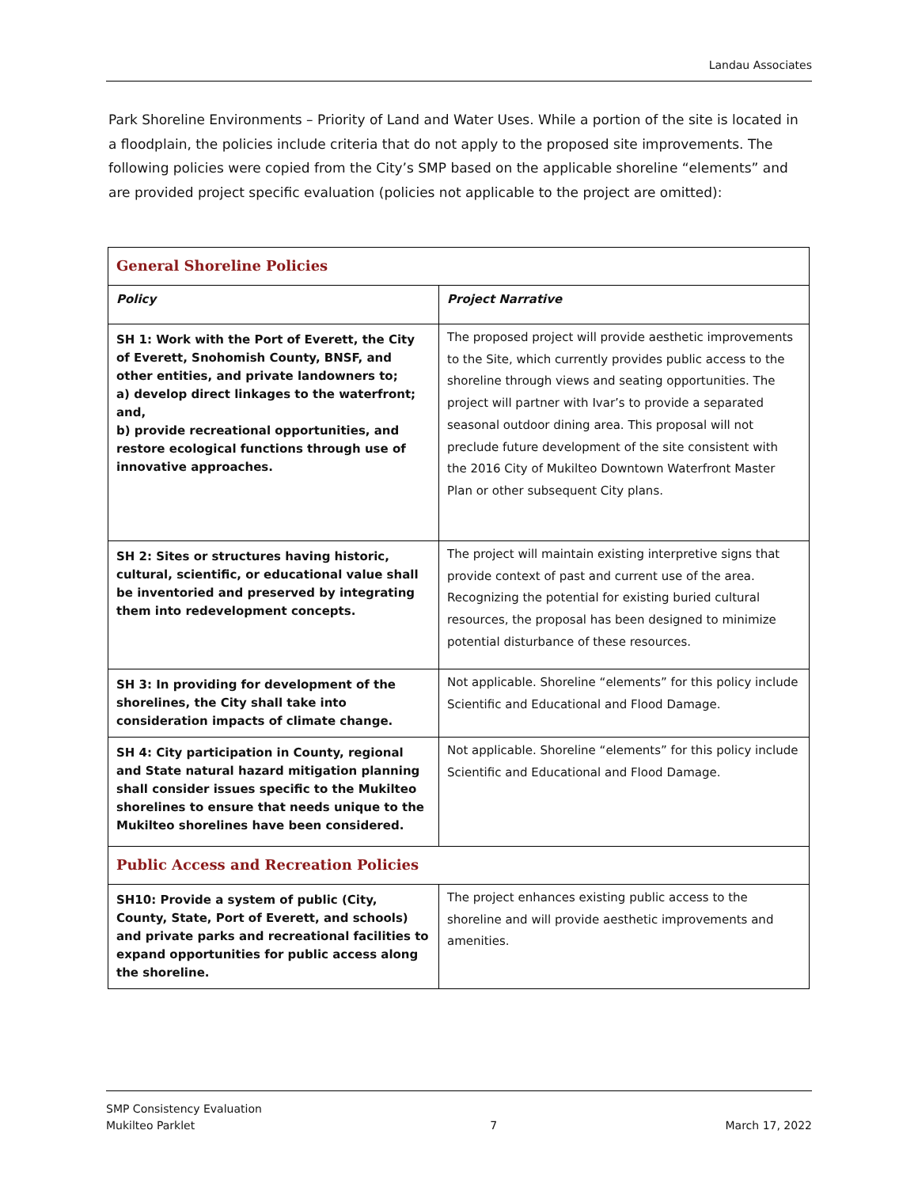Landau Associates
Park Shoreline Environments – Priority of Land and Water Uses. While a portion of the site is located in a floodplain, the policies include criteria that do not apply to the proposed site improvements. The following policies were copied from the City’s SMP based on the applicable shoreline “elements” and are provided project specific evaluation (policies not applicable to the project are omitted):
| General Shoreline Policies | |
| Policy | Project Narrative |
| SH 1: Work with the Port of Everett, the City of Everett, Snohomish County, BNSF, and other entities, and private landowners to; a) develop direct linkages to the waterfront; and, b) provide recreational opportunities, and restore ecological functions through use of innovative approaches. | The proposed project will provide aesthetic improvements to the Site, which currently provides public access to the shoreline through views and seating opportunities. The project will partner with Ivar’s to provide a separated seasonal outdoor dining area. This proposal will not preclude future development of the site consistent with the 2016 City of Mukilteo Downtown Waterfront Master Plan or other subsequent City plans. |
| SH 2: Sites or structures having historic, cultural, scientific, or educational value shall be inventoried and preserved by integrating them into redevelopment concepts. | The project will maintain existing interpretive signs that provide context of past and current use of the area. Recognizing the potential for existing buried cultural resources, the proposal has been designed to minimize potential disturbance of these resources. |
| SH 3: In providing for development of the shorelines, the City shall take into consideration impacts of climate change. | Not applicable. Shoreline “elements” for this policy include Scientific and Educational and Flood Damage. |
| SH 4: City participation in County, regional and State natural hazard mitigation planning shall consider issues specific to the Mukilteo shorelines to ensure that needs unique to the Mukilteo shorelines have been considered. | Not applicable. Shoreline “elements” for this policy include Scientific and Educational and Flood Damage. |
| Public Access and Recreation Policies | |
| SH10: Provide a system of public (City, County, State, Port of Everett, and schools) and private parks and recreational facilities to expand opportunities for public access along the shoreline. | The project enhances existing public access to the shoreline and will provide aesthetic improvements and amenities. |
SMP Consistency Evaluation
Mukilteo Parklet
7
March 17, 2022